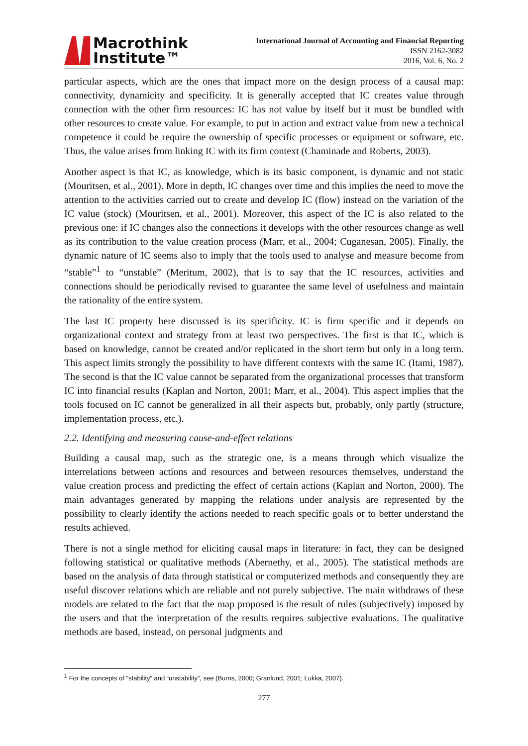Macrothink
Institute™
International Journal of Accounting and Financial Reporting
ISSN 2162-3082
2016, Vol. 6, No. 2
particular aspects, which are the ones that impact more on the design process of a causal map: connectivity, dynamicity and specificity. It is generally accepted that IC creates value through connection with the other firm resources: IC has not value by itself but it must be bundled with other resources to create value. For example, to put in action and extract value from new a technical competence it could be require the ownership of specific processes or equipment or software, etc. Thus, the value arises from linking IC with its firm context (Chaminade and Roberts, 2003).
Another aspect is that IC, as knowledge, which is its basic component, is dynamic and not static (Mouritsen, et al., 2001). More in depth, IC changes over time and this implies the need to move the attention to the activities carried out to create and develop IC (flow) instead on the variation of the IC value (stock) (Mouritsen, et al., 2001). Moreover, this aspect of the IC is also related to the previous one: if IC changes also the connections it develops with the other resources change as well as its contribution to the value creation process (Marr, et al., 2004; Cuganesan, 2005). Finally, the dynamic nature of IC seems also to imply that the tools used to analyse and measure become from “stable”<sup>1</sup> to “unstable” (Meritum, 2002), that is to say that the IC resources, activities and connections should be periodically revised to guarantee the same level of usefulness and maintain the rationality of the entire system.
The last IC property here discussed is its specificity. IC is firm specific and it depends on organizational context and strategy from at least two perspectives. The first is that IC, which is based on knowledge, cannot be created and/or replicated in the short term but only in a long term. This aspect limits strongly the possibility to have different contexts with the same IC (Itami, 1987). The second is that the IC value cannot be separated from the organizational processes that transform IC into financial results (Kaplan and Norton, 2001; Marr, et al., 2004). This aspect implies that the tools focused on IC cannot be generalized in all their aspects but, probably, only partly (structure, implementation process, etc.).
2.2. Identifying and measuring cause-and-effect relations
Building a causal map, such as the strategic one, is a means through which visualize the interrelations between actions and resources and between resources themselves, understand the value creation process and predicting the effect of certain actions (Kaplan and Norton, 2000). The main advantages generated by mapping the relations under analysis are represented by the possibility to clearly identify the actions needed to reach specific goals or to better understand the results achieved.
There is not a single method for eliciting causal maps in literature: in fact, they can be designed following statistical or qualitative methods (Abernethy, et al., 2005). The statistical methods are based on the analysis of data through statistical or computerized methods and consequently they are useful discover relations which are reliable and not purely subjective. The main withdraws of these models are related to the fact that the map proposed is the result of rules (subjectively) imposed by the users and that the interpretation of the results requires subjective evaluations. The qualitative methods are based, instead, on personal judgments and
<sup>1</sup> For the concepts of "stability” and “unstability”, see (Burns, 2000; Granlund, 2001; Lukka, 2007).
277